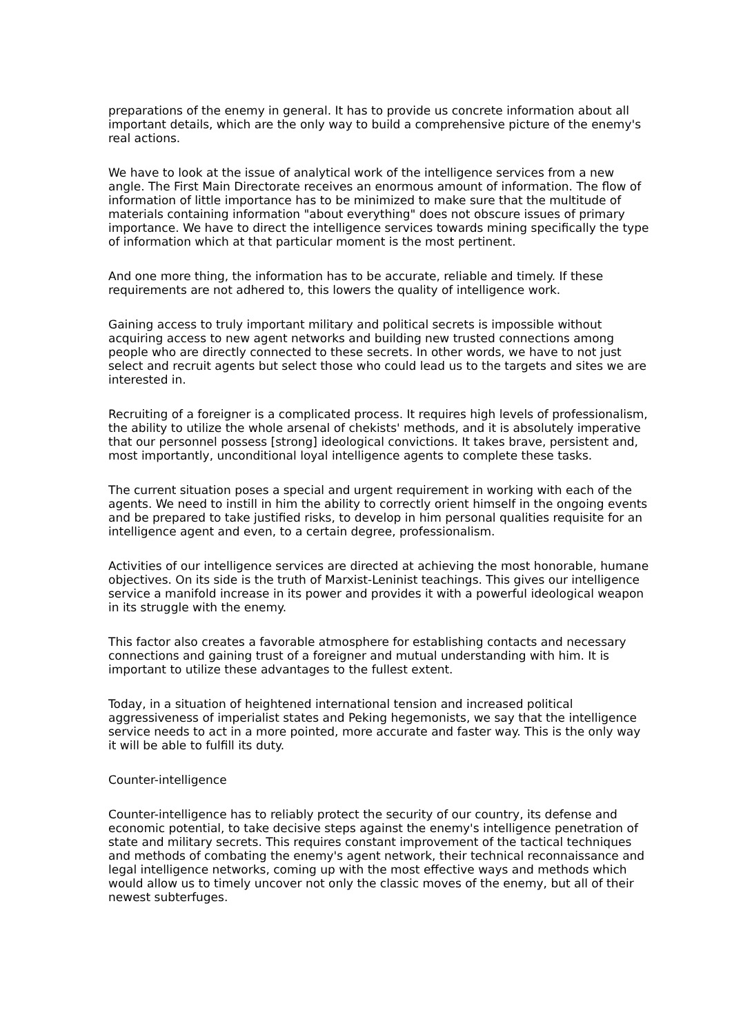preparations of the enemy in general. It has to provide us concrete information about all important details, which are the only way to build a comprehensive picture of the enemy's real actions.
We have to look at the issue of analytical work of the intelligence services from a new angle. The First Main Directorate receives an enormous amount of information. The flow of information of little importance has to be minimized to make sure that the multitude of materials containing information "about everything" does not obscure issues of primary importance. We have to direct the intelligence services towards mining specifically the type of information which at that particular moment is the most pertinent.
And one more thing, the information has to be accurate, reliable and timely. If these requirements are not adhered to, this lowers the quality of intelligence work.
Gaining access to truly important military and political secrets is impossible without acquiring access to new agent networks and building new trusted connections among people who are directly connected to these secrets. In other words, we have to not just select and recruit agents but select those who could lead us to the targets and sites we are interested in.
Recruiting of a foreigner is a complicated process. It requires high levels of professionalism, the ability to utilize the whole arsenal of chekists' methods, and it is absolutely imperative that our personnel possess [strong] ideological convictions. It takes brave, persistent and, most importantly, unconditional loyal intelligence agents to complete these tasks.
The current situation poses a special and urgent requirement in working with each of the agents. We need to instill in him the ability to correctly orient himself in the ongoing events and be prepared to take justified risks, to develop in him personal qualities requisite for an intelligence agent and even, to a certain degree, professionalism.
Activities of our intelligence services are directed at achieving the most honorable, humane objectives. On its side is the truth of Marxist-Leninist teachings. This gives our intelligence service a manifold increase in its power and provides it with a powerful ideological weapon in its struggle with the enemy.
This factor also creates a favorable atmosphere for establishing contacts and necessary connections and gaining trust of a foreigner and mutual understanding with him. It is important to utilize these advantages to the fullest extent.
Today, in a situation of heightened international tension and increased political aggressiveness of imperialist states and Peking hegemonists, we say that the intelligence service needs to act in a more pointed, more accurate and faster way. This is the only way it will be able to fulfill its duty.
Counter-intelligence
Counter-intelligence has to reliably protect the security of our country, its defense and economic potential, to take decisive steps against the enemy's intelligence penetration of state and military secrets. This requires constant improvement of the tactical techniques and methods of combating the enemy's agent network, their technical reconnaissance and legal intelligence networks, coming up with the most effective ways and methods which would allow us to timely uncover not only the classic moves of the enemy, but all of their newest subterfuges.